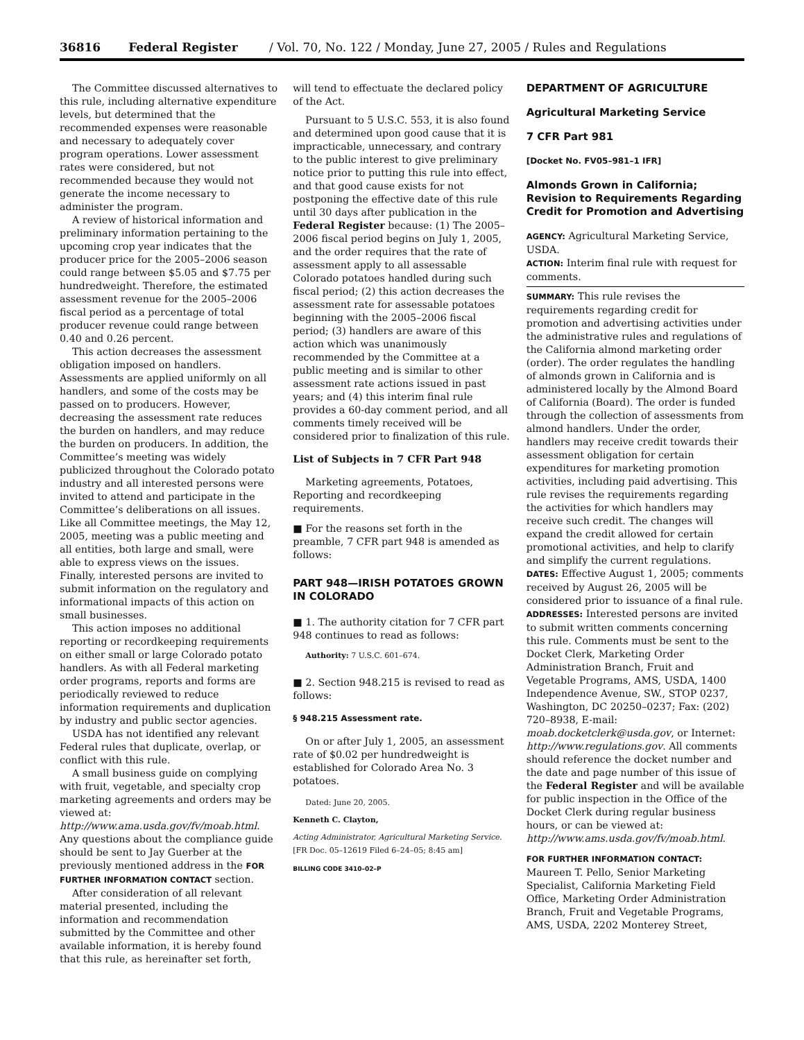36816 Federal Register / Vol. 70, No. 122 / Monday, June 27, 2005 / Rules and Regulations
The Committee discussed alternatives to this rule, including alternative expenditure levels, but determined that the recommended expenses were reasonable and necessary to adequately cover program operations. Lower assessment rates were considered, but not recommended because they would not generate the income necessary to administer the program.
A review of historical information and preliminary information pertaining to the upcoming crop year indicates that the producer price for the 2005–2006 season could range between $5.05 and $7.75 per hundredweight. Therefore, the estimated assessment revenue for the 2005–2006 fiscal period as a percentage of total producer revenue could range between 0.40 and 0.26 percent.
This action decreases the assessment obligation imposed on handlers. Assessments are applied uniformly on all handlers, and some of the costs may be passed on to producers. However, decreasing the assessment rate reduces the burden on handlers, and may reduce the burden on producers. In addition, the Committee’s meeting was widely publicized throughout the Colorado potato industry and all interested persons were invited to attend and participate in the Committee’s deliberations on all issues. Like all Committee meetings, the May 12, 2005, meeting was a public meeting and all entities, both large and small, were able to express views on the issues. Finally, interested persons are invited to submit information on the regulatory and informational impacts of this action on small businesses.
This action imposes no additional reporting or recordkeeping requirements on either small or large Colorado potato handlers. As with all Federal marketing order programs, reports and forms are periodically reviewed to reduce information requirements and duplication by industry and public sector agencies.
USDA has not identified any relevant Federal rules that duplicate, overlap, or conflict with this rule.
A small business guide on complying with fruit, vegetable, and specialty crop marketing agreements and orders may be viewed at: http://www.ama.usda.gov/fv/moab.html. Any questions about the compliance guide should be sent to Jay Guerber at the previously mentioned address in the FOR FURTHER INFORMATION CONTACT section.
After consideration of all relevant material presented, including the information and recommendation submitted by the Committee and other available information, it is hereby found that this rule, as hereinafter set forth,
will tend to effectuate the declared policy of the Act.
Pursuant to 5 U.S.C. 553, it is also found and determined upon good cause that it is impracticable, unnecessary, and contrary to the public interest to give preliminary notice prior to putting this rule into effect, and that good cause exists for not postponing the effective date of this rule until 30 days after publication in the Federal Register because: (1) The 2005–2006 fiscal period begins on July 1, 2005, and the order requires that the rate of assessment apply to all assessable Colorado potatoes handled during such fiscal period; (2) this action decreases the assessment rate for assessable potatoes beginning with the 2005–2006 fiscal period; (3) handlers are aware of this action which was unanimously recommended by the Committee at a public meeting and is similar to other assessment rate actions issued in past years; and (4) this interim final rule provides a 60-day comment period, and all comments timely received will be considered prior to finalization of this rule.
List of Subjects in 7 CFR Part 948
Marketing agreements, Potatoes, Reporting and recordkeeping requirements.
■ For the reasons set forth in the preamble, 7 CFR part 948 is amended as follows:
PART 948—IRISH POTATOES GROWN IN COLORADO
■ 1. The authority citation for 7 CFR part 948 continues to read as follows:
Authority: 7 U.S.C. 601–674.
■ 2. Section 948.215 is revised to read as follows:
§ 948.215 Assessment rate.
On or after July 1, 2005, an assessment rate of $0.02 per hundredweight is established for Colorado Area No. 3 potatoes.
Dated: June 20, 2005.
Kenneth C. Clayton,
Acting Administrator, Agricultural Marketing Service.
[FR Doc. 05–12619 Filed 6–24–05; 8:45 am]
BILLING CODE 3410–02–P
DEPARTMENT OF AGRICULTURE
Agricultural Marketing Service
7 CFR Part 981
[Docket No. FV05–981–1 IFR]
Almonds Grown in California; Revision to Requirements Regarding Credit for Promotion and Advertising
AGENCY: Agricultural Marketing Service, USDA.
ACTION: Interim final rule with request for comments.
SUMMARY: This rule revises the requirements regarding credit for promotion and advertising activities under the administrative rules and regulations of the California almond marketing order (order). The order regulates the handling of almonds grown in California and is administered locally by the Almond Board of California (Board). The order is funded through the collection of assessments from almond handlers. Under the order, handlers may receive credit towards their assessment obligation for certain expenditures for marketing promotion activities, including paid advertising. This rule revises the requirements regarding the activities for which handlers may receive such credit. The changes will expand the credit allowed for certain promotional activities, and help to clarify and simplify the current regulations.
DATES: Effective August 1, 2005; comments received by August 26, 2005 will be considered prior to issuance of a final rule.
ADDRESSES: Interested persons are invited to submit written comments concerning this rule. Comments must be sent to the Docket Clerk, Marketing Order Administration Branch, Fruit and Vegetable Programs, AMS, USDA, 1400 Independence Avenue, SW., STOP 0237, Washington, DC 20250–0237; Fax: (202) 720–8938, E-mail: moab.docketclerk@usda.gov, or Internet: http://www.regulations.gov. All comments should reference the docket number and the date and page number of this issue of the Federal Register and will be available for public inspection in the Office of the Docket Clerk during regular business hours, or can be viewed at: http://www.ams.usda.gov/fv/moab.html.
FOR FURTHER INFORMATION CONTACT: Maureen T. Pello, Senior Marketing Specialist, California Marketing Field Office, Marketing Order Administration Branch, Fruit and Vegetable Programs, AMS, USDA, 2202 Monterey Street,